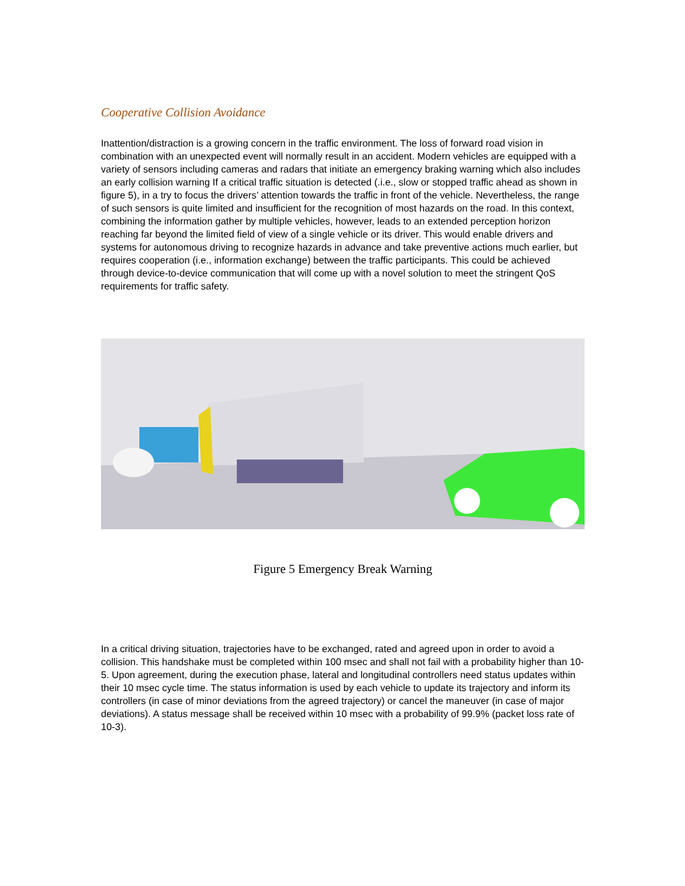Cooperative Collision Avoidance
Inattention/distraction is a growing concern in the traffic environment. The loss of forward road vision in combination with an unexpected event will normally result in an accident. Modern vehicles are equipped with a variety of sensors including cameras and radars that initiate an emergency braking warning which also includes an early collision warning If a critical traffic situation is detected (.i.e., slow or stopped traffic ahead as shown in figure 5), in a try to focus the drivers’ attention towards the traffic in front of the vehicle. Nevertheless, the range of such sensors is quite limited and insufficient for the recognition of most hazards on the road. In this context, combining the information gather by multiple vehicles, however, leads to an extended perception horizon reaching far beyond the limited field of view of a single vehicle or its driver. This would enable drivers and systems for autonomous driving to recognize hazards in advance and take preventive actions much earlier, but requires cooperation (i.e., information exchange) between the traffic participants. This could be achieved through device-to-device communication that will come up with a novel solution to meet the stringent QoS requirements for traffic safety.
Figure 5 Emergency Break Warning
In a critical driving situation, trajectories have to be exchanged, rated and agreed upon in order to avoid a collision. This handshake must be completed within 100 msec and shall not fail with a probability higher than 10-5. Upon agreement, during the execution phase, lateral and longitudinal controllers need status updates within their 10 msec cycle time. The status information is used by each vehicle to update its trajectory and inform its controllers (in case of minor deviations from the agreed trajectory) or cancel the maneuver (in case of major deviations). A status message shall be received within 10 msec with a probability of 99.9% (packet loss rate of 10-3).